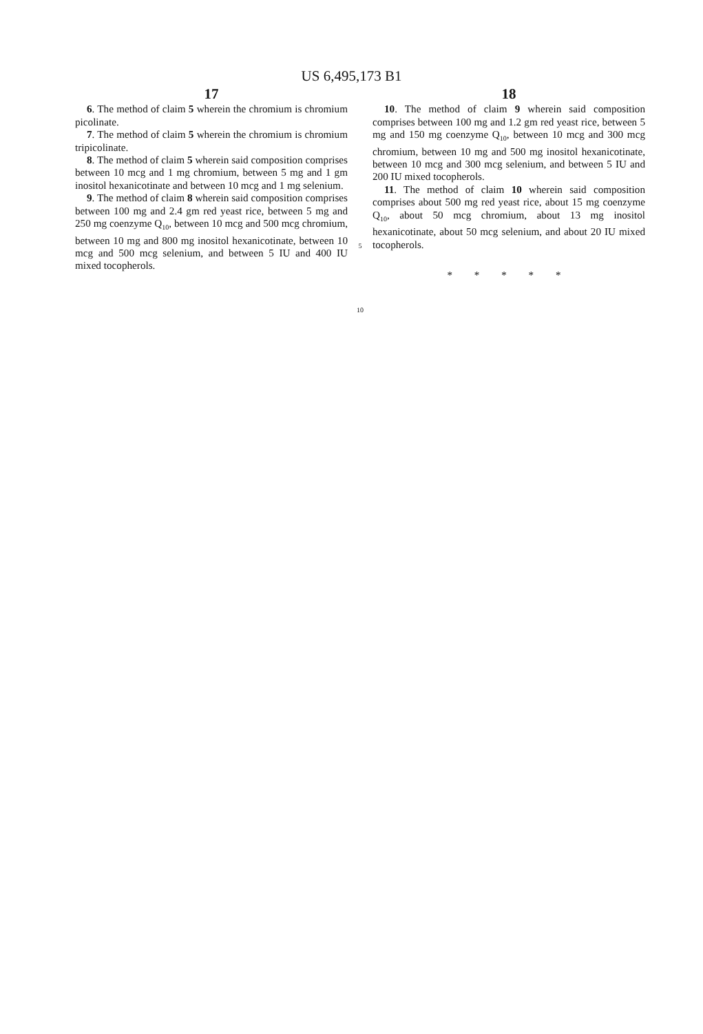US 6,495,173 B1
17
6. The method of claim 5 wherein the chromium is chromium picolinate.
7. The method of claim 5 wherein the chromium is chromium tripicolinate.
8. The method of claim 5 wherein said composition comprises between 10 mcg and 1 mg chromium, between 5 mg and 1 gm inositol hexanicotinate and between 10 mcg and 1 mg selenium.
9. The method of claim 8 wherein said composition comprises between 100 mg and 2.4 gm red yeast rice, between 5 mg and 250 mg coenzyme Q<sub>10</sub>, between 10 mcg and 500 mcg chromium, between 10 mg and 800 mg inositol hexanicotinate, between 10 mcg and 500 mcg selenium, and between 5 IU and 400 IU mixed tocopherols.
5
10
18
10. The method of claim 9 wherein said composition comprises between 100 mg and 1.2 gm red yeast rice, between 5 mg and 150 mg coenzyme Q<sub>10</sub>, between 10 mcg and 300 mcg chromium, between 10 mg and 500 mg inositol hexanicotinate, between 10 mcg and 300 mcg selenium, and between 5 IU and 200 IU mixed tocopherols.
11. The method of claim 10 wherein said composition comprises about 500 mg red yeast rice, about 15 mg coenzyme Q<sub>10</sub>, about 50 mcg chromium, about 13 mg inositol hexanicotinate, about 50 mcg selenium, and about 20 IU mixed tocopherols.
* * * * *